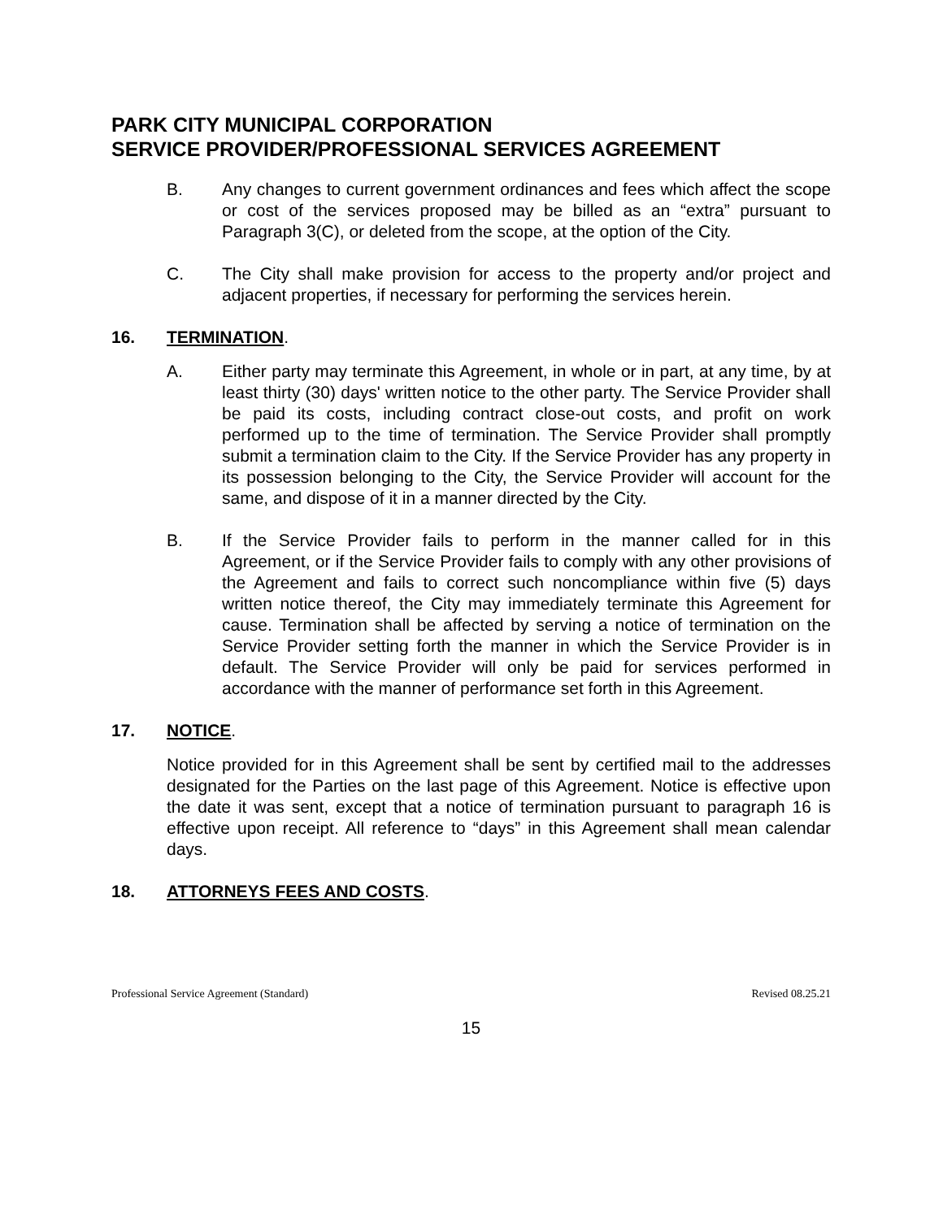PARK CITY MUNICIPAL CORPORATION
SERVICE PROVIDER/PROFESSIONAL SERVICES AGREEMENT
B. Any changes to current government ordinances and fees which affect the scope or cost of the services proposed may be billed as an “extra” pursuant to Paragraph 3(C), or deleted from the scope, at the option of the City.
C. The City shall make provision for access to the property and/or project and adjacent properties, if necessary for performing the services herein.
16. TERMINATION.
A. Either party may terminate this Agreement, in whole or in part, at any time, by at least thirty (30) days' written notice to the other party. The Service Provider shall be paid its costs, including contract close-out costs, and profit on work performed up to the time of termination. The Service Provider shall promptly submit a termination claim to the City. If the Service Provider has any property in its possession belonging to the City, the Service Provider will account for the same, and dispose of it in a manner directed by the City.
B. If the Service Provider fails to perform in the manner called for in this Agreement, or if the Service Provider fails to comply with any other provisions of the Agreement and fails to correct such noncompliance within five (5) days written notice thereof, the City may immediately terminate this Agreement for cause. Termination shall be affected by serving a notice of termination on the Service Provider setting forth the manner in which the Service Provider is in default. The Service Provider will only be paid for services performed in accordance with the manner of performance set forth in this Agreement.
17. NOTICE.
Notice provided for in this Agreement shall be sent by certified mail to the addresses designated for the Parties on the last page of this Agreement. Notice is effective upon the date it was sent, except that a notice of termination pursuant to paragraph 16 is effective upon receipt. All reference to “days” in this Agreement shall mean calendar days.
18. ATTORNEYS FEES AND COSTS.
Professional Service Agreement (Standard) Revised 08.25.21
15